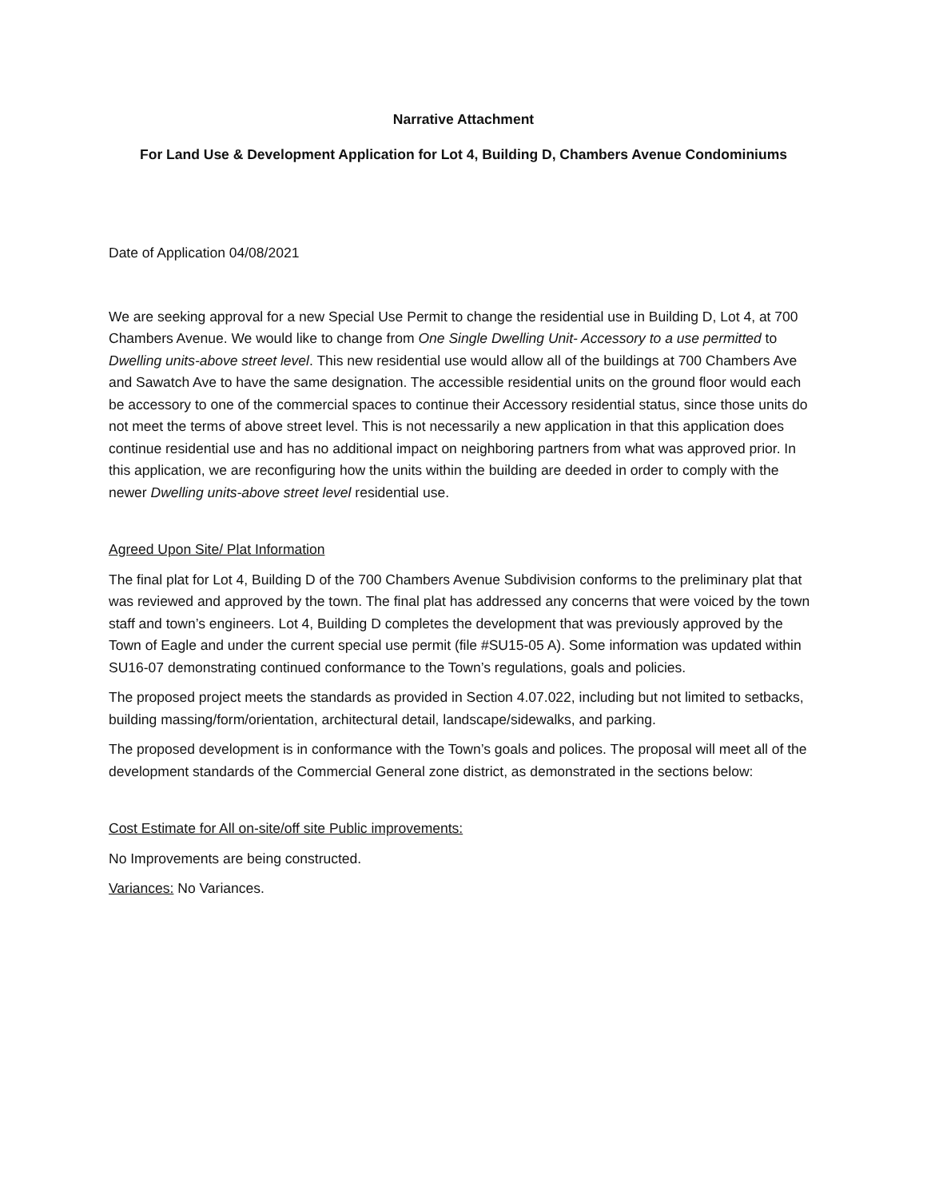Narrative Attachment
For Land Use & Development Application for Lot 4, Building D, Chambers Avenue Condominiums
Date of Application 04/08/2021
We are seeking approval for a new Special Use Permit to change the residential use in Building D, Lot 4, at 700 Chambers Avenue. We would like to change from One Single Dwelling Unit- Accessory to a use permitted to Dwelling units-above street level. This new residential use would allow all of the buildings at 700 Chambers Ave and Sawatch Ave to have the same designation. The accessible residential units on the ground floor would each be accessory to one of the commercial spaces to continue their Accessory residential status, since those units do not meet the terms of above street level. This is not necessarily a new application in that this application does continue residential use and has no additional impact on neighboring partners from what was approved prior. In this application, we are reconfiguring how the units within the building are deeded in order to comply with the newer Dwelling units-above street level residential use.
Agreed Upon Site/ Plat Information
The final plat for Lot 4, Building D of the 700 Chambers Avenue Subdivision conforms to the preliminary plat that was reviewed and approved by the town. The final plat has addressed any concerns that were voiced by the town staff and town’s engineers. Lot 4, Building D completes the development that was previously approved by the Town of Eagle and under the current special use permit (file #SU15-05 A). Some information was updated within SU16-07 demonstrating continued conformance to the Town’s regulations, goals and policies.
The proposed project meets the standards as provided in Section 4.07.022, including but not limited to setbacks, building massing/form/orientation, architectural detail, landscape/sidewalks, and parking.
The proposed development is in conformance with the Town’s goals and polices. The proposal will meet all of the development standards of the Commercial General zone district, as demonstrated in the sections below:
Cost Estimate for All on-site/off site Public improvements:
No Improvements are being constructed.
Variances: No Variances.